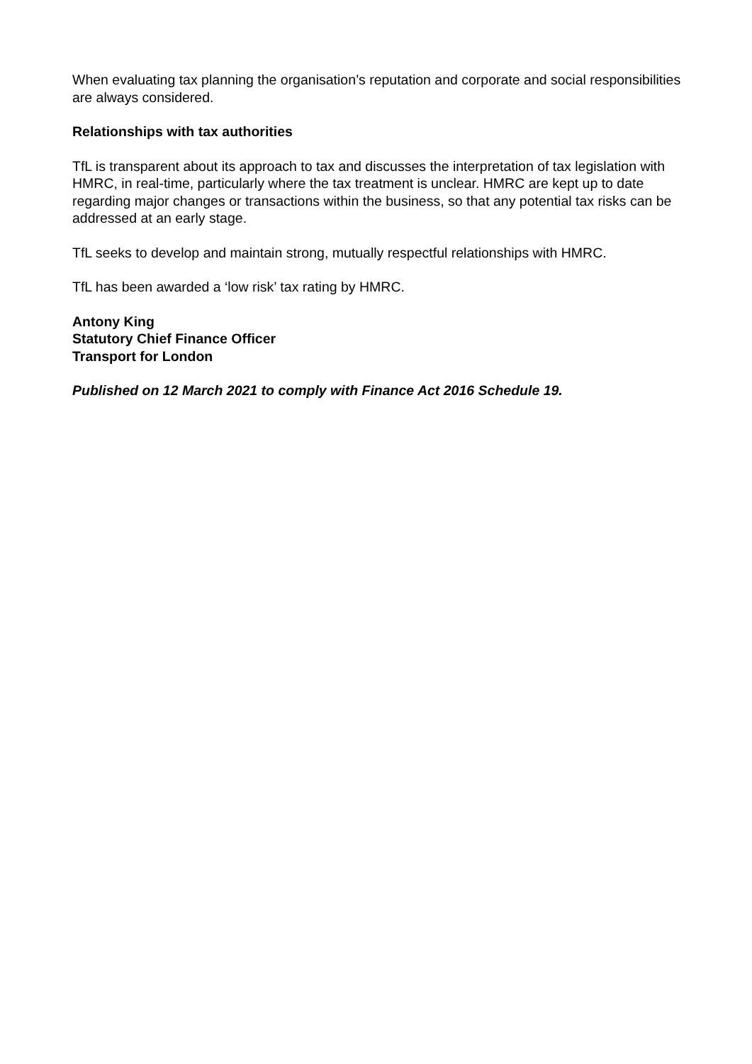When evaluating tax planning the organisation’s reputation and corporate and social responsibilities are always considered.
Relationships with tax authorities
TfL is transparent about its approach to tax and discusses the interpretation of tax legislation with HMRC, in real-time, particularly where the tax treatment is unclear. HMRC are kept up to date regarding major changes or transactions within the business, so that any potential tax risks can be addressed at an early stage.
TfL seeks to develop and maintain strong, mutually respectful relationships with HMRC.
TfL has been awarded a ‘low risk’ tax rating by HMRC.
Antony King
Statutory Chief Finance Officer
Transport for London
Published on 12 March 2021 to comply with Finance Act 2016 Schedule 19.